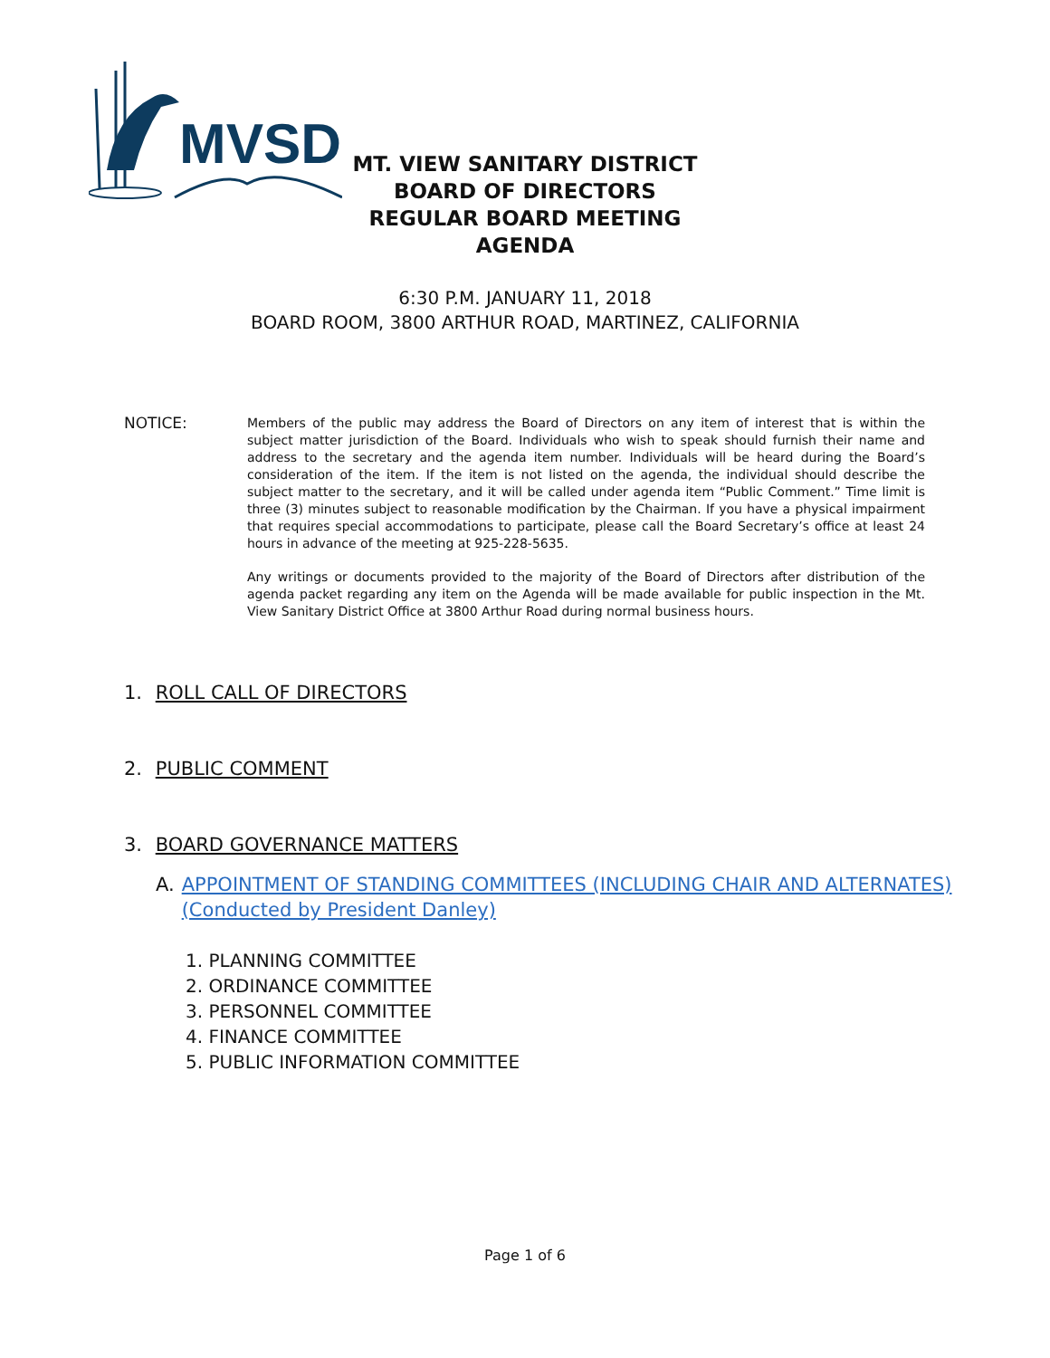MVSD
MT. VIEW SANITARY DISTRICT
BOARD OF DIRECTORS
REGULAR BOARD MEETING
AGENDA
6:30 P.M. JANUARY 11, 2018
BOARD ROOM, 3800 ARTHUR ROAD, MARTINEZ, CALIFORNIA
NOTICE:
Members of the public may address the Board of Directors on any item of interest that is within the subject matter jurisdiction of the Board. Individuals who wish to speak should furnish their name and address to the secretary and the agenda item number. Individuals will be heard during the Board’s consideration of the item. If the item is not listed on the agenda, the individual should describe the subject matter to the secretary, and it will be called under agenda item “Public Comment.” Time limit is three (3) minutes subject to reasonable modification by the Chairman. If you have a physical impairment that requires special accommodations to participate, please call the Board Secretary’s office at least 24 hours in advance of the meeting at 925-228-5635.
Any writings or documents provided to the majority of the Board of Directors after distribution of the agenda packet regarding any item on the Agenda will be made available for public inspection in the Mt. View Sanitary District Office at 3800 Arthur Road during normal business hours.
1. ROLL CALL OF DIRECTORS
2. PUBLIC COMMENT
3. BOARD GOVERNANCE MATTERS
A. APPOINTMENT OF STANDING COMMITTEES (INCLUDING CHAIR AND ALTERNATES) (Conducted by President Danley)
1. PLANNING COMMITTEE
2. ORDINANCE COMMITTEE
3. PERSONNEL COMMITTEE
4. FINANCE COMMITTEE
5. PUBLIC INFORMATION COMMITTEE
Page 1 of 6